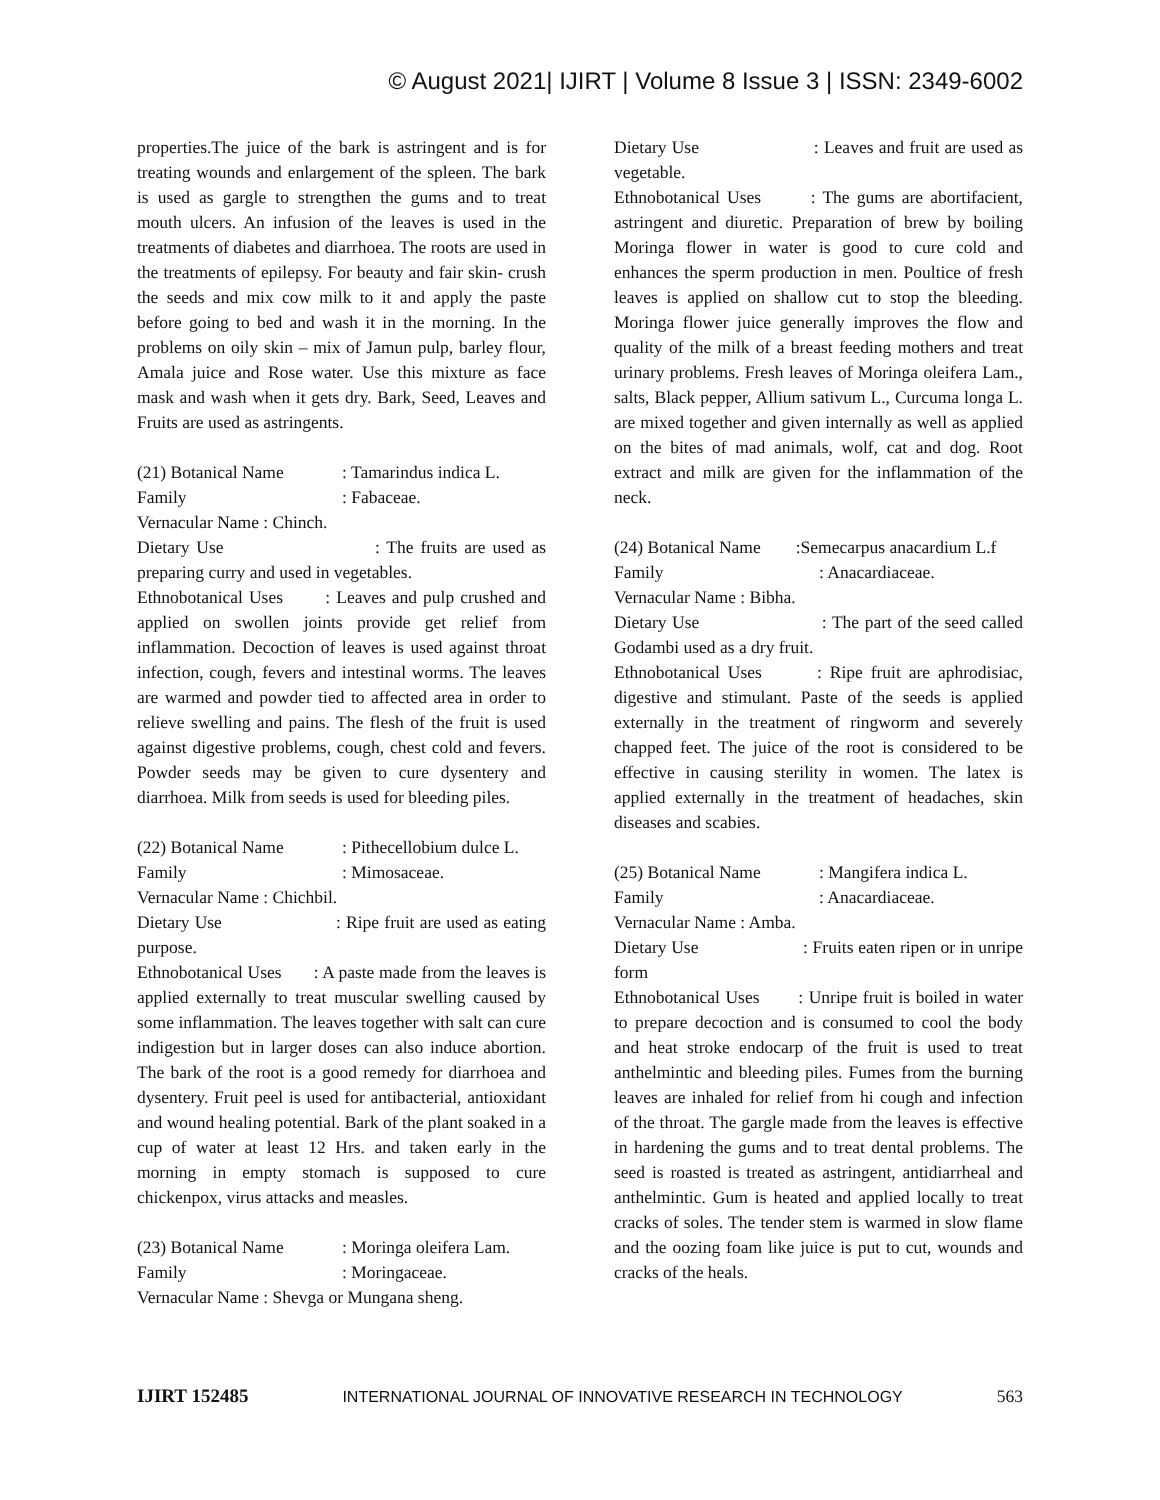© August 2021| IJIRT | Volume 8 Issue 3 | ISSN: 2349-6002
properties.The juice of the bark is astringent and is for treating wounds and enlargement of the spleen. The bark is used as gargle to strengthen the gums and to treat mouth ulcers. An infusion of the leaves is used in the treatments of diabetes and diarrhoea. The roots are used in the treatments of epilepsy. For beauty and fair skin- crush the seeds and mix cow milk to it and apply the paste before going to bed and wash it in the morning. In the problems on oily skin – mix of Jamun pulp, barley flour, Amala juice and Rose water. Use this mixture as face mask and wash when it gets dry. Bark, Seed, Leaves and Fruits are used as astringents.
(21) Botanical Name: Tamarindus indica L.
Family: Fabaceae.
Vernacular Name : Chinch.
Dietary Use : The fruits are used as preparing curry and used in vegetables.
Ethnobotanical Uses : Leaves and pulp crushed and applied on swollen joints provide get relief from inflammation. Decoction of leaves is used against throat infection, cough, fevers and intestinal worms. The leaves are warmed and powder tied to affected area in order to relieve swelling and pains. The flesh of the fruit is used against digestive problems, cough, chest cold and fevers. Powder seeds may be given to cure dysentery and diarrhoea. Milk from seeds is used for bleeding piles.
(22) Botanical Name: Pithecellobium dulce L.
Family: Mimosaceae.
Vernacular Name : Chichbil.
Dietary Use : Ripe fruit are used as eating purpose.
Ethnobotanical Uses : A paste made from the leaves is applied externally to treat muscular swelling caused by some inflammation. The leaves together with salt can cure indigestion but in larger doses can also induce abortion. The bark of the root is a good remedy for diarrhoea and dysentery. Fruit peel is used for antibacterial, antioxidant and wound healing potential. Bark of the plant soaked in a cup of water at least 12 Hrs. and taken early in the morning in empty stomach is supposed to cure chickenpox, virus attacks and measles.
(23) Botanical Name: Moringa oleifera Lam.
Family: Moringaceae.
Vernacular Name : Shevga or Mungana sheng.
Dietary Use : Leaves and fruit are used as vegetable.
Ethnobotanical Uses : The gums are abortifacient, astringent and diuretic. Preparation of brew by boiling Moringa flower in water is good to cure cold and enhances the sperm production in men. Poultice of fresh leaves is applied on shallow cut to stop the bleeding. Moringa flower juice generally improves the flow and quality of the milk of a breast feeding mothers and treat urinary problems. Fresh leaves of Moringa oleifera Lam., salts, Black pepper, Allium sativum L., Curcuma longa L. are mixed together and given internally as well as applied on the bites of mad animals, wolf, cat and dog. Root extract and milk are given for the inflammation of the neck.
(24) Botanical Name :Semecarpus anacardium L.f
Family: Anacardiaceae.
Vernacular Name : Bibha.
Dietary Use : The part of the seed called Godambi used as a dry fruit.
Ethnobotanical Uses : Ripe fruit are aphrodisiac, digestive and stimulant. Paste of the seeds is applied externally in the treatment of ringworm and severely chapped feet. The juice of the root is considered to be effective in causing sterility in women. The latex is applied externally in the treatment of headaches, skin diseases and scabies.
(25) Botanical Name: Mangifera indica L.
Family: Anacardiaceae.
Vernacular Name : Amba.
Dietary Use : Fruits eaten ripen or in unripe form
Ethnobotanical Uses : Unripe fruit is boiled in water to prepare decoction and is consumed to cool the body and heat stroke endocarp of the fruit is used to treat anthelmintic and bleeding piles. Fumes from the burning leaves are inhaled for relief from hi cough and infection of the throat. The gargle made from the leaves is effective in hardening the gums and to treat dental problems. The seed is roasted is treated as astringent, antidiarrheal and anthelmintic. Gum is heated and applied locally to treat cracks of soles. The tender stem is warmed in slow flame and the oozing foam like juice is put to cut, wounds and cracks of the heals.
IJIRT 152485 INTERNATIONAL JOURNAL OF INNOVATIVE RESEARCH IN TECHNOLOGY 563